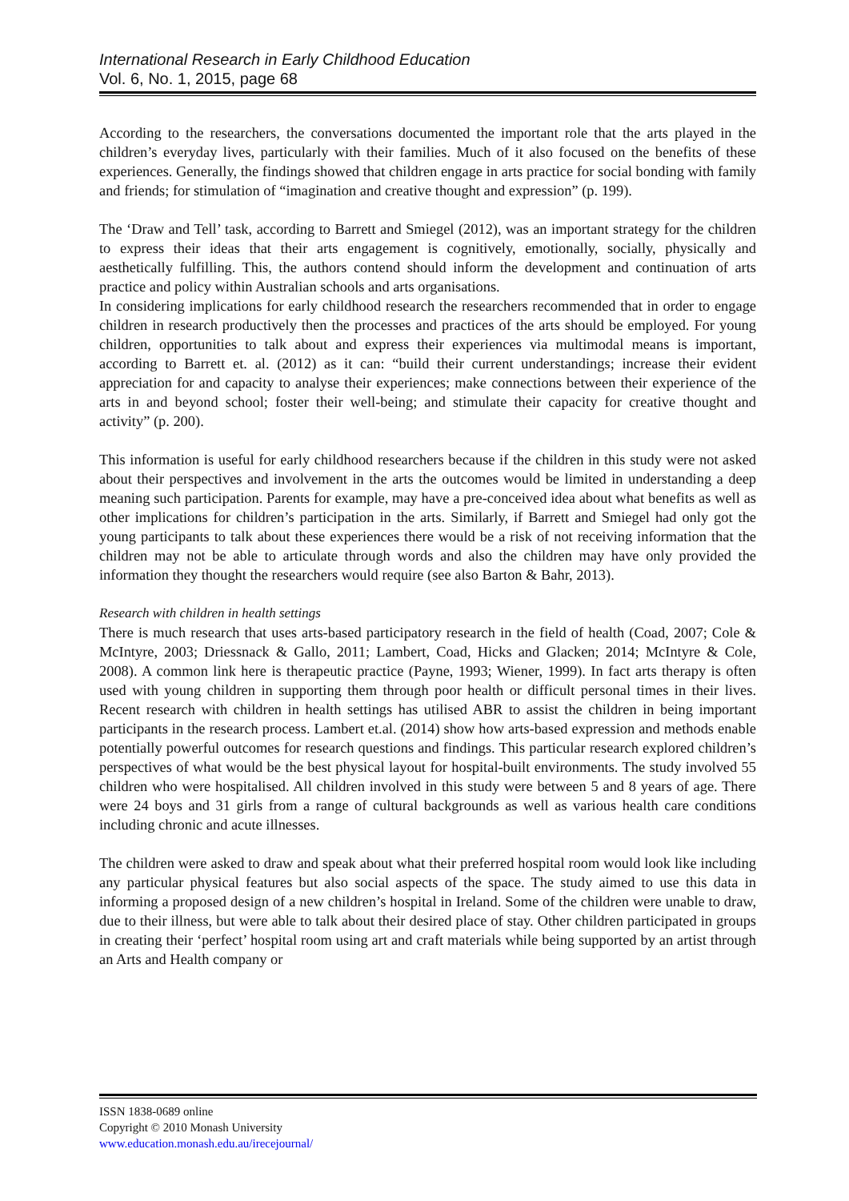International Research in Early Childhood Education
Vol. 6, No. 1, 2015, page 68
According to the researchers, the conversations documented the important role that the arts played in the children’s everyday lives, particularly with their families. Much of it also focused on the benefits of these experiences. Generally, the findings showed that children engage in arts practice for social bonding with family and friends; for stimulation of “imagination and creative thought and expression” (p. 199).
The ‘Draw and Tell’ task, according to Barrett and Smiegel (2012), was an important strategy for the children to express their ideas that their arts engagement is cognitively, emotionally, socially, physically and aesthetically fulfilling. This, the authors contend should inform the development and continuation of arts practice and policy within Australian schools and arts organisations.
In considering implications for early childhood research the researchers recommended that in order to engage children in research productively then the processes and practices of the arts should be employed. For young children, opportunities to talk about and express their experiences via multimodal means is important, according to Barrett et. al. (2012) as it can: “build their current understandings; increase their evident appreciation for and capacity to analyse their experiences; make connections between their experience of the arts in and beyond school; foster their well-being; and stimulate their capacity for creative thought and activity” (p. 200).
This information is useful for early childhood researchers because if the children in this study were not asked about their perspectives and involvement in the arts the outcomes would be limited in understanding a deep meaning such participation. Parents for example, may have a pre-conceived idea about what benefits as well as other implications for children’s participation in the arts. Similarly, if Barrett and Smiegel had only got the young participants to talk about these experiences there would be a risk of not receiving information that the children may not be able to articulate through words and also the children may have only provided the information they thought the researchers would require (see also Barton & Bahr, 2013).
Research with children in health settings
There is much research that uses arts-based participatory research in the field of health (Coad, 2007; Cole & McIntyre, 2003; Driessnack & Gallo, 2011; Lambert, Coad, Hicks and Glacken; 2014; McIntyre & Cole, 2008). A common link here is therapeutic practice (Payne, 1993; Wiener, 1999). In fact arts therapy is often used with young children in supporting them through poor health or difficult personal times in their lives. Recent research with children in health settings has utilised ABR to assist the children in being important participants in the research process. Lambert et.al. (2014) show how arts-based expression and methods enable potentially powerful outcomes for research questions and findings. This particular research explored children’s perspectives of what would be the best physical layout for hospital-built environments. The study involved 55 children who were hospitalised. All children involved in this study were between 5 and 8 years of age. There were 24 boys and 31 girls from a range of cultural backgrounds as well as various health care conditions including chronic and acute illnesses.
The children were asked to draw and speak about what their preferred hospital room would look like including any particular physical features but also social aspects of the space. The study aimed to use this data in informing a proposed design of a new children’s hospital in Ireland. Some of the children were unable to draw, due to their illness, but were able to talk about their desired place of stay. Other children participated in groups in creating their ‘perfect’ hospital room using art and craft materials while being supported by an artist through an Arts and Health company or
ISSN 1838-0689 online
Copyright © 2010 Monash University
www.education.monash.edu.au/irecejournal/